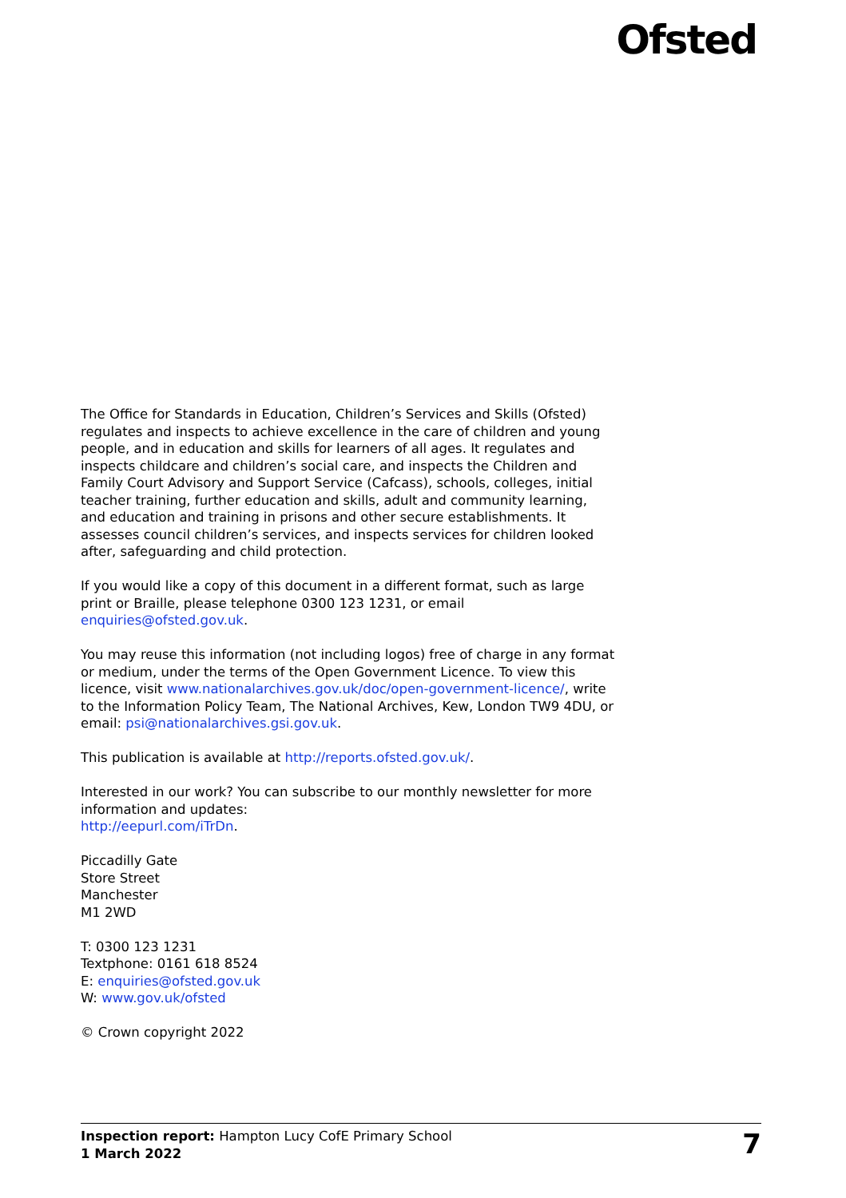Ofsted
The Office for Standards in Education, Children’s Services and Skills (Ofsted) regulates and inspects to achieve excellence in the care of children and young people, and in education and skills for learners of all ages. It regulates and inspects childcare and children’s social care, and inspects the Children and Family Court Advisory and Support Service (Cafcass), schools, colleges, initial teacher training, further education and skills, adult and community learning, and education and training in prisons and other secure establishments. It assesses council children’s services, and inspects services for children looked after, safeguarding and child protection.
If you would like a copy of this document in a different format, such as large print or Braille, please telephone 0300 123 1231, or email enquiries@ofsted.gov.uk.
You may reuse this information (not including logos) free of charge in any format or medium, under the terms of the Open Government Licence. To view this licence, visit www.nationalarchives.gov.uk/doc/open-government-licence/, write to the Information Policy Team, The National Archives, Kew, London TW9 4DU, or email: psi@nationalarchives.gsi.gov.uk.
This publication is available at http://reports.ofsted.gov.uk/.
Interested in our work? You can subscribe to our monthly newsletter for more information and updates:
http://eepurl.com/iTrDn.
Piccadilly Gate
Store Street
Manchester
M1 2WD
T: 0300 123 1231
Textphone: 0161 618 8524
E: enquiries@ofsted.gov.uk
W: www.gov.uk/ofsted
© Crown copyright 2022
Inspection report: Hampton Lucy CofE Primary School
1 March 2022
7